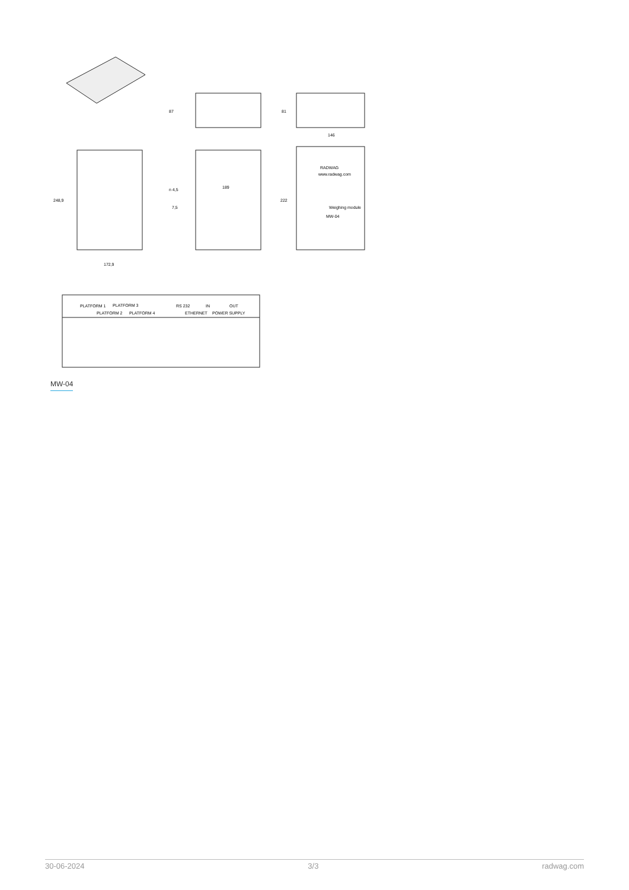87
81
146
248,9
172,9
189
n 4,5
7,5
222
RADWAG
www.radwag.com
Weighing module
MW-04
PLATFORM 1
PLATFORM 2
PLATFORM 3
PLATFORM 4
RS 232
ETHERNET
IN
POWER SUPPLY
OUT
MW-04
30-06-2024 3/3 radwag.com